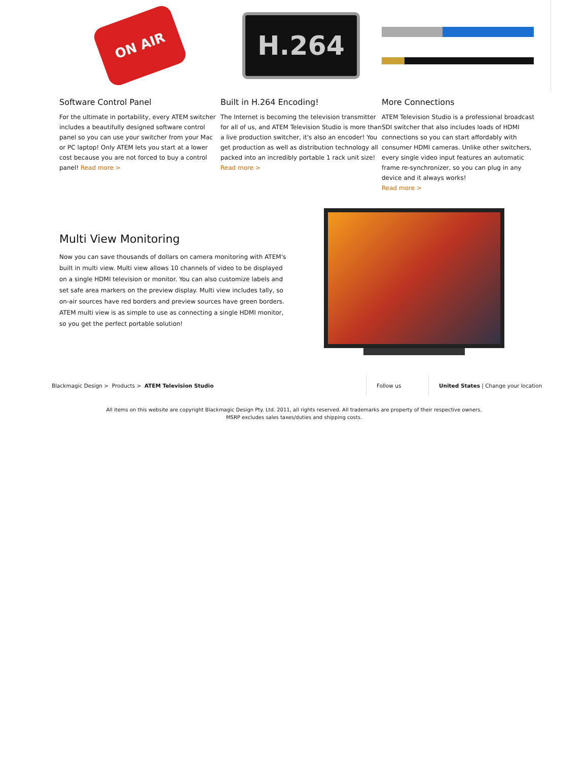ON AIR
Software Control Panel
For the ultimate in portability, every ATEM switcher includes a beautifully designed software control panel so you can use your switcher from your Mac or PC laptop! Only ATEM lets you start at a lower cost because you are not forced to buy a control panel! Read more >
H.264
Built in H.264 Encoding!
The Internet is becoming the television transmitter for all of us, and ATEM Television Studio is more than a live production switcher, it's also an encoder! You get production as well as distribution technology all packed into an incredibly portable 1 rack unit size! Read more >
More Connections
ATEM Television Studio is a professional broadcast SDI switcher that also includes loads of HDMI connections so you can start affordably with consumer HDMI cameras. Unlike other switchers, every single video input features an automatic frame re-synchronizer, so you can plug in any device and it always works!
Read more >
Multi View Monitoring
Now you can save thousands of dollars on camera monitoring with ATEM's built in multi view. Multi view allows 10 channels of video to be displayed on a single HDMI television or monitor. You can also customize labels and set safe area markers on the preview display. Multi view includes tally, so on-air sources have red borders and preview sources have green borders. ATEM multi view is as simple to use as connecting a single HDMI monitor, so you get the perfect portable solution!
Blackmagic Design > Products > ATEM Television Studio
Follow us
United States | Change your location
All items on this website are copyright Blackmagic Design Pty. Ltd. 2011, all rights reserved. All trademarks are property of their respective owners.
MSRP excludes sales taxes/duties and shipping costs.